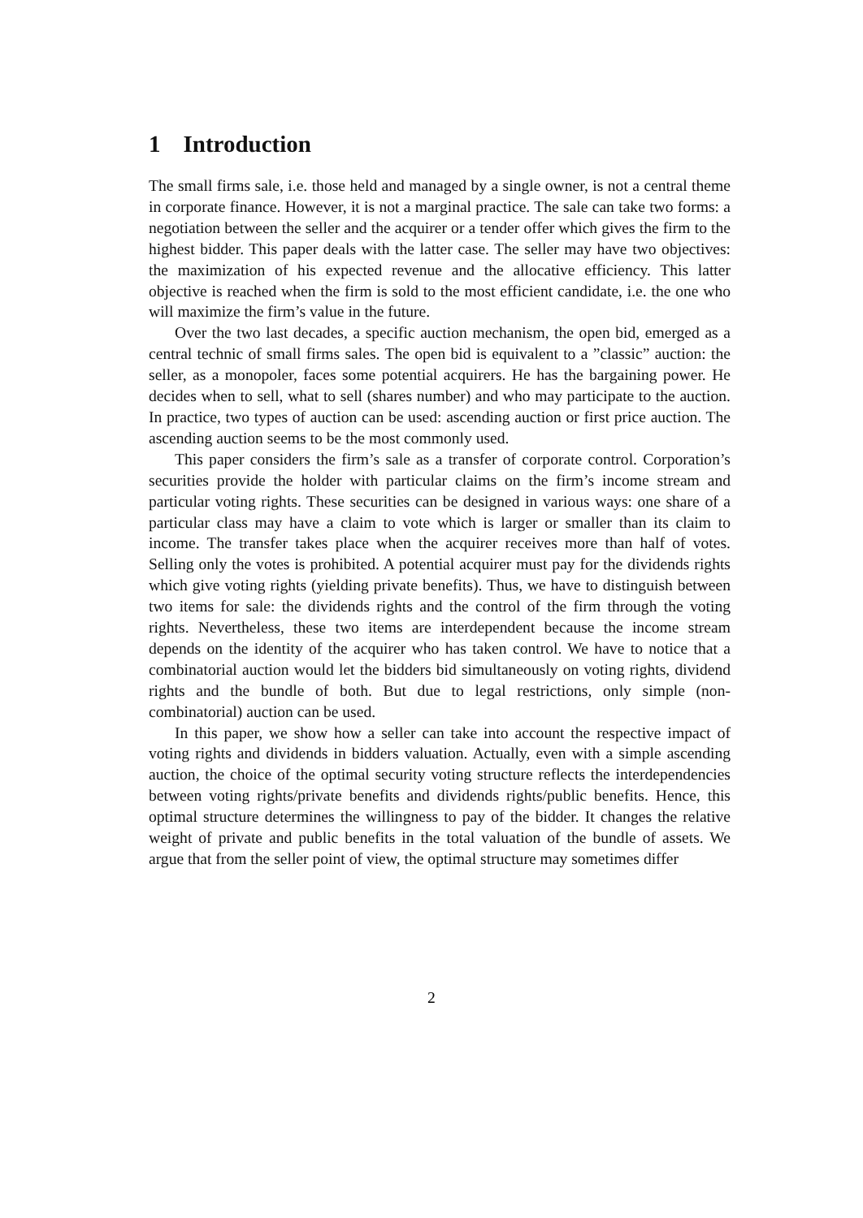1 Introduction
The small firms sale, i.e. those held and managed by a single owner, is not a central theme in corporate finance. However, it is not a marginal practice. The sale can take two forms: a negotiation between the seller and the acquirer or a tender offer which gives the firm to the highest bidder. This paper deals with the latter case. The seller may have two objectives: the maximization of his expected revenue and the allocative efficiency. This latter objective is reached when the firm is sold to the most efficient candidate, i.e. the one who will maximize the firm’s value in the future.
Over the two last decades, a specific auction mechanism, the open bid, emerged as a central technic of small firms sales. The open bid is equivalent to a ”classic” auction: the seller, as a monopoler, faces some potential acquirers. He has the bargaining power. He decides when to sell, what to sell (shares number) and who may participate to the auction. In practice, two types of auction can be used: ascending auction or first price auction. The ascending auction seems to be the most commonly used.
This paper considers the firm’s sale as a transfer of corporate control. Corporation’s securities provide the holder with particular claims on the firm’s income stream and particular voting rights. These securities can be designed in various ways: one share of a particular class may have a claim to vote which is larger or smaller than its claim to income. The transfer takes place when the acquirer receives more than half of votes. Selling only the votes is prohibited. A potential acquirer must pay for the dividends rights which give voting rights (yielding private benefits). Thus, we have to distinguish between two items for sale: the dividends rights and the control of the firm through the voting rights. Nevertheless, these two items are interdependent because the income stream depends on the identity of the acquirer who has taken control. We have to notice that a combinatorial auction would let the bidders bid simultaneously on voting rights, dividend rights and the bundle of both. But due to legal restrictions, only simple (non-combinatorial) auction can be used.
In this paper, we show how a seller can take into account the respective impact of voting rights and dividends in bidders valuation. Actually, even with a simple ascending auction, the choice of the optimal security voting structure reflects the interdependencies between voting rights/private benefits and dividends rights/public benefits. Hence, this optimal structure determines the willingness to pay of the bidder. It changes the relative weight of private and public benefits in the total valuation of the bundle of assets. We argue that from the seller point of view, the optimal structure may sometimes differ
2